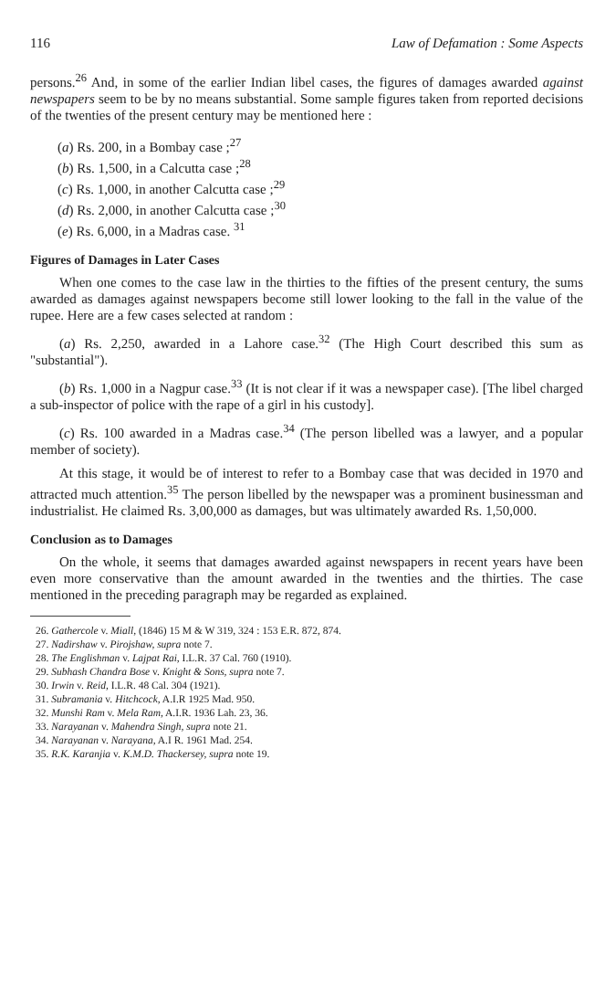116 Law of Defamation : Some Aspects
persons.<sup>26</sup> And, in some of the earlier Indian libel cases, the figures of damages awarded against newspapers seem to be by no means substantial. Some sample figures taken from reported decisions of the twenties of the present century may be mentioned here :
(a) Rs. 200, in a Bombay case ;<sup>27</sup>
(b) Rs. 1,500, in a Calcutta case ;<sup>28</sup>
(c) Rs. 1,000, in another Calcutta case ;<sup>29</sup>
(d) Rs. 2,000, in another Calcutta case ;<sup>30</sup>
(e) Rs. 6,000, in a Madras case. <sup>31</sup>
Figures of Damages in Later Cases
When one comes to the case law in the thirties to the fifties of the present century, the sums awarded as damages against newspapers become still lower looking to the fall in the value of the rupee. Here are a few cases selected at random :
(a) Rs. 2,250, awarded in a Lahore case.<sup>32</sup> (The High Court described this sum as "substantial").
(b) Rs. 1,000 in a Nagpur case.<sup>33</sup> (It is not clear if it was a newspaper case). [The libel charged a sub-inspector of police with the rape of a girl in his custody].
(c) Rs. 100 awarded in a Madras case.<sup>34</sup> (The person libelled was a lawyer, and a popular member of society).
At this stage, it would be of interest to refer to a Bombay case that was decided in 1970 and attracted much attention.<sup>35</sup> The person libelled by the newspaper was a prominent businessman and industrialist. He claimed Rs. 3,00,000 as damages, but was ultimately awarded Rs. 1,50,000.
Conclusion as to Damages
On the whole, it seems that damages awarded against newspapers in recent years have been even more conservative than the amount awarded in the twenties and the thirties. The case mentioned in the preceding paragraph may be regarded as explained.
26. Gathercole v. Miall, (1846) 15 M & W 319, 324 : 153 E.R. 872, 874.
27. Nadirshaw v. Pirojshaw, supra note 7.
28. The Englishman v. Lajpat Rai, I.L.R. 37 Cal. 760 (1910).
29. Subhash Chandra Bose v. Knight & Sons, supra note 7.
30. Irwin v. Reid, I.L.R. 48 Cal. 304 (1921).
31. Subramania v. Hitchcock, A.I.R 1925 Mad. 950.
32. Munshi Ram v. Mela Ram, A.I.R. 1936 Lah. 23, 36.
33. Narayanan v. Mahendra Singh, supra note 21.
34. Narayanan v. Narayana, A.I R. 1961 Mad. 254.
35. R.K. Karanjia v. K.M.D. Thackersey, supra note 19.